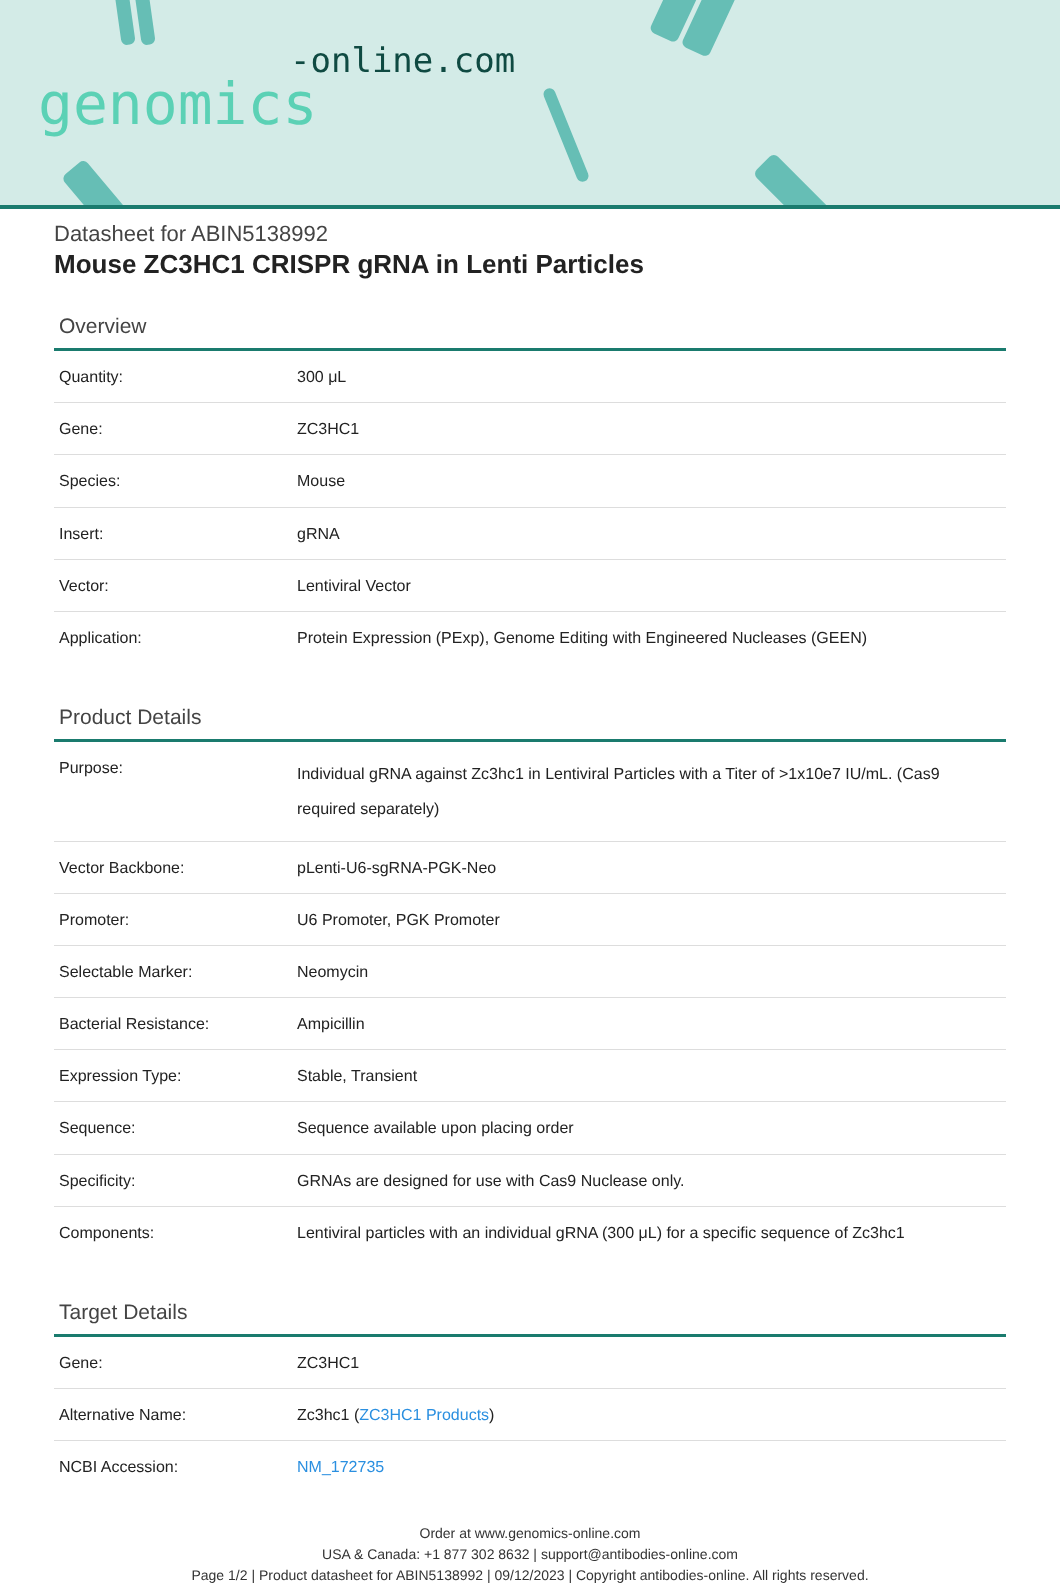-online.com
genomics
Datasheet for ABIN5138992
Mouse ZC3HC1 CRISPR gRNA in Lenti Particles
Overview
| Quantity: | 300 μL |
| Gene: | ZC3HC1 |
| Species: | Mouse |
| Insert: | gRNA |
| Vector: | Lentiviral Vector |
| Application: | Protein Expression (PExp), Genome Editing with Engineered Nucleases (GEEN) |
Product Details
| Purpose: | Individual gRNA against Zc3hc1 in Lentiviral Particles with a Titer of >1x10e7 IU/mL. (Cas9 required separately) |
| Vector Backbone: | pLenti-U6-sgRNA-PGK-Neo |
| Promoter: | U6 Promoter, PGK Promoter |
| Selectable Marker: | Neomycin |
| Bacterial Resistance: | Ampicillin |
| Expression Type: | Stable, Transient |
| Sequence: | Sequence available upon placing order |
| Specificity: | GRNAs are designed for use with Cas9 Nuclease only. |
| Components: | Lentiviral particles with an individual gRNA (300 μL) for a specific sequence of Zc3hc1 |
Target Details
| Gene: | ZC3HC1 |
| Alternative Name: | Zc3hc1 ( ZC3HC1 Products ) |
| NCBI Accession: | NM_172735 |
Order at www.genomics-online.com
USA & Canada: +1 877 302 8632 | support@antibodies-online.com
Page 1/2 | Product datasheet for ABIN5138992 | 09/12/2023 | Copyright antibodies-online. All rights reserved.